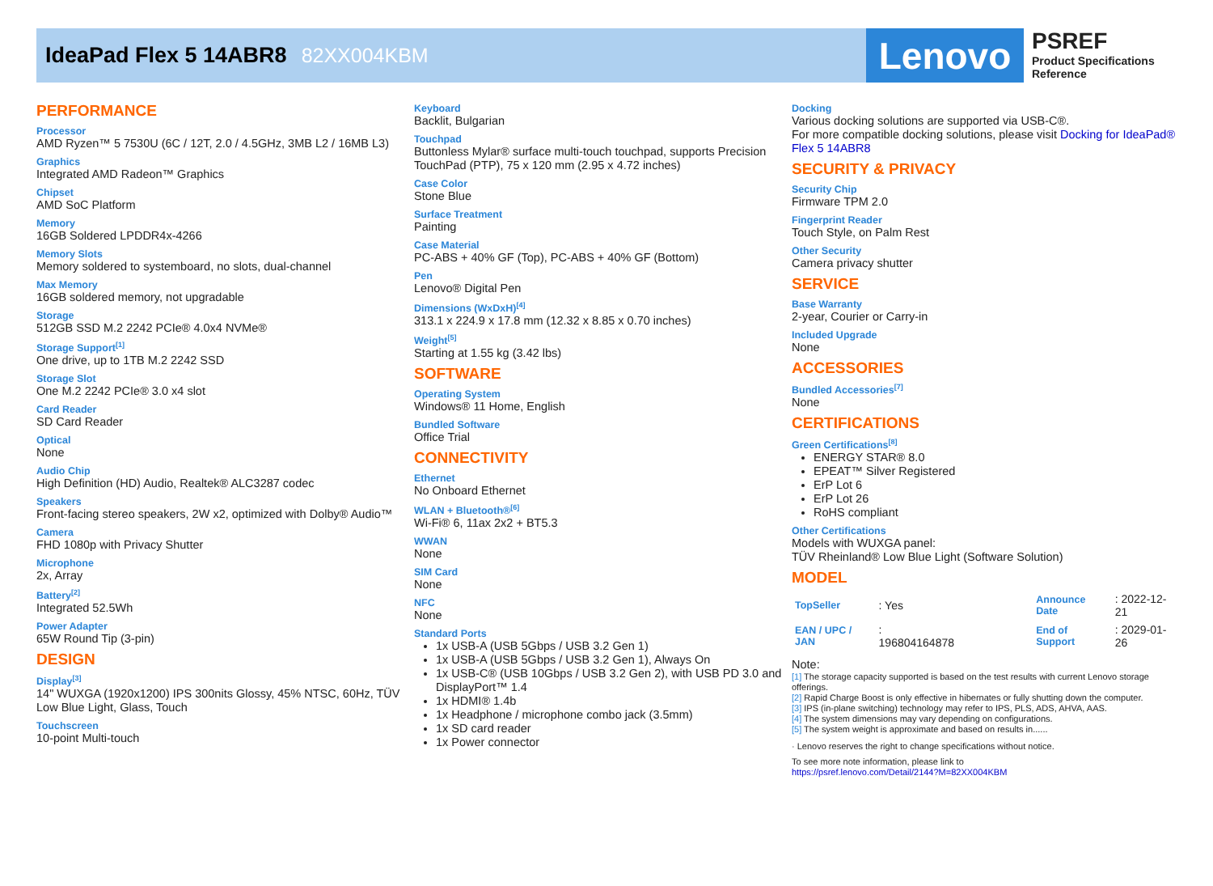IdeaPad Flex 5 14ABR8 82XX004KBM
Lenovo
PSREF
Product Specifications
Reference
PERFORMANCE
Processor
AMD Ryzen™ 5 7530U (6C / 12T, 2.0 / 4.5GHz, 3MB L2 / 16MB L3)
Graphics
Integrated AMD Radeon™ Graphics
Chipset
AMD SoC Platform
Memory
16GB Soldered LPDDR4x-4266
Memory Slots
Memory soldered to systemboard, no slots, dual-channel
Max Memory
16GB soldered memory, not upgradable
Storage
512GB SSD M.2 2242 PCIe® 4.0x4 NVMe®
Storage Support<sup>[1]</sup>
One drive, up to 1TB M.2 2242 SSD
Storage Slot
One M.2 2242 PCIe® 3.0 x4 slot
Card Reader
SD Card Reader
Optical
None
Audio Chip
High Definition (HD) Audio, Realtek® ALC3287 codec
Speakers
Front-facing stereo speakers, 2W x2, optimized with Dolby® Audio™
Camera
FHD 1080p with Privacy Shutter
Microphone
2x, Array
Battery<sup>[2]</sup>
Integrated 52.5Wh
Power Adapter
65W Round Tip (3-pin)
DESIGN
Display<sup>[3]</sup>
14" WUXGA (1920x1200) IPS 300nits Glossy, 45% NTSC, 60Hz, TÜV Low Blue Light, Glass, Touch
Touchscreen
10-point Multi-touch
Keyboard
Backlit, Bulgarian
Touchpad
Buttonless Mylar® surface multi-touch touchpad, supports Precision TouchPad (PTP), 75 x 120 mm (2.95 x 4.72 inches)
Case Color
Stone Blue
Surface Treatment
Painting
Case Material
PC-ABS + 40% GF (Top), PC-ABS + 40% GF (Bottom)
Pen
Lenovo® Digital Pen
Dimensions (WxDxH)<sup>[4]</sup>
313.1 x 224.9 x 17.8 mm (12.32 x 8.85 x 0.70 inches)
Weight<sup>[5]</sup>
Starting at 1.55 kg (3.42 lbs)
SOFTWARE
Operating System
Windows® 11 Home, English
Bundled Software
Office Trial
CONNECTIVITY
Ethernet
No Onboard Ethernet
WLAN + Bluetooth®<sup>[6]</sup>
Wi-Fi® 6, 11ax 2x2 + BT5.3
WWAN
None
SIM Card
None
NFC
None
Standard Ports
1x USB-A (USB 5Gbps / USB 3.2 Gen 1)
1x USB-A (USB 5Gbps / USB 3.2 Gen 1), Always On
1x USB-C® (USB 10Gbps / USB 3.2 Gen 2), with USB PD 3.0 and DisplayPort™ 1.4
1x HDMI® 1.4b
1x Headphone / microphone combo jack (3.5mm)
1x SD card reader
1x Power connector
Docking
Various docking solutions are supported via USB-C®.
For more compatible docking solutions, please visit Docking for IdeaPad® Flex 5 14ABR8
SECURITY & PRIVACY
Security Chip
Firmware TPM 2.0
Fingerprint Reader
Touch Style, on Palm Rest
Other Security
Camera privacy shutter
SERVICE
Base Warranty
2-year, Courier or Carry-in
Included Upgrade
None
ACCESSORIES
Bundled Accessories<sup>[7]</sup>
None
CERTIFICATIONS
Green Certifications<sup>[8]</sup>
ENERGY STAR® 8.0
EPEAT™ Silver Registered
ErP Lot 6
ErP Lot 26
RoHS compliant
Other Certifications
Models with WUXGA panel:
TÜV Rheinland® Low Blue Light (Software Solution)
MODEL
| TopSeller | : Yes | Announce Date | : 2022-12-21 |
| EAN / UPC / JAN | : 196804164878 | End of Support | : 2029-01-26 |
Note:
[1] The storage capacity supported is based on the test results with current Lenovo storage offerings.
[2] Rapid Charge Boost is only effective in hibernates or fully shutting down the computer.
[3] IPS (in-plane switching) technology may refer to IPS, PLS, ADS, AHVA, AAS.
[4] The system dimensions may vary depending on configurations.
[5] The system weight is approximate and based on results in......
· Lenovo reserves the right to change specifications without notice.
To see more note information, please link to
https://psref.lenovo.com/Detail/2144?M=82XX004KBM